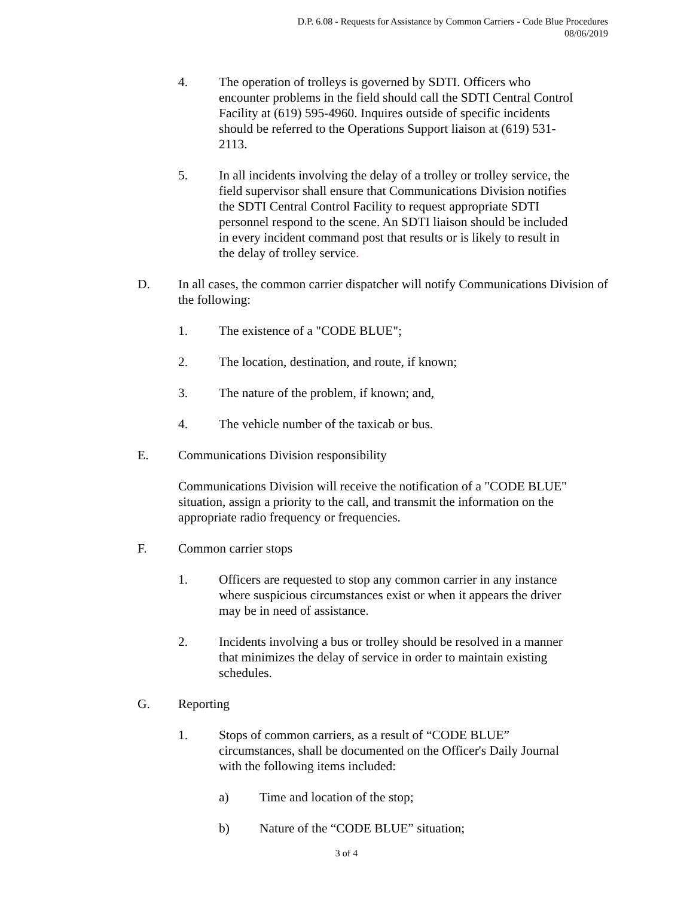D.P. 6.08 - Requests for Assistance by Common Carriers - Code Blue Procedures
08/06/2019
4. The operation of trolleys is governed by SDTI. Officers who encounter problems in the field should call the SDTI Central Control Facility at (619) 595-4960. Inquires outside of specific incidents should be referred to the Operations Support liaison at (619) 531-2113.
5. In all incidents involving the delay of a trolley or trolley service, the field supervisor shall ensure that Communications Division notifies the SDTI Central Control Facility to request appropriate SDTI personnel respond to the scene. An SDTI liaison should be included in every incident command post that results or is likely to result in the delay of trolley service.
D. In all cases, the common carrier dispatcher will notify Communications Division of the following:
1. The existence of a "CODE BLUE";
2. The location, destination, and route, if known;
3. The nature of the problem, if known; and,
4. The vehicle number of the taxicab or bus.
E. Communications Division responsibility
Communications Division will receive the notification of a "CODE BLUE" situation, assign a priority to the call, and transmit the information on the appropriate radio frequency or frequencies.
F. Common carrier stops
1. Officers are requested to stop any common carrier in any instance where suspicious circumstances exist or when it appears the driver may be in need of assistance.
2. Incidents involving a bus or trolley should be resolved in a manner that minimizes the delay of service in order to maintain existing schedules.
G. Reporting
1. Stops of common carriers, as a result of “CODE BLUE” circumstances, shall be documented on the Officer's Daily Journal with the following items included:
a) Time and location of the stop;
b) Nature of the “CODE BLUE” situation;
3 of 4